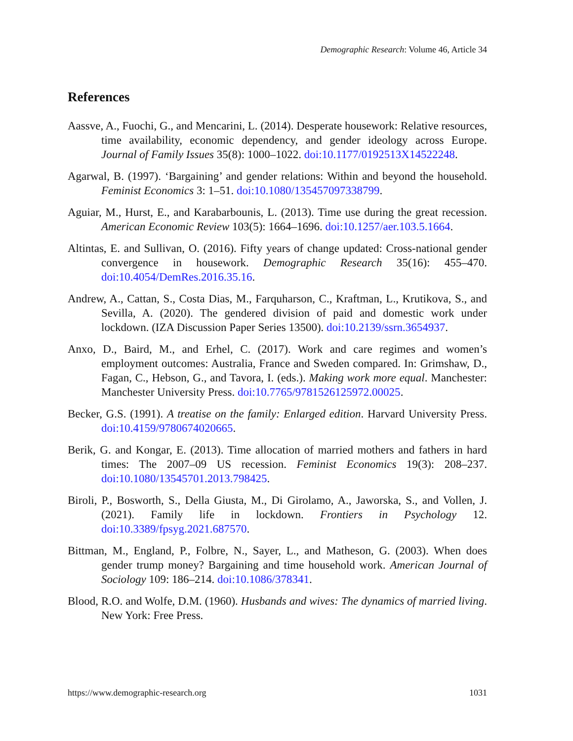Demographic Research: Volume 46, Article 34
References
Aassve, A., Fuochi, G., and Mencarini, L. (2014). Desperate housework: Relative resources, time availability, economic dependency, and gender ideology across Europe. Journal of Family Issues 35(8): 1000–1022. doi:10.1177/0192513X14522248.
Agarwal, B. (1997). ‘Bargaining’ and gender relations: Within and beyond the household. Feminist Economics 3: 1–51. doi:10.1080/135457097338799.
Aguiar, M., Hurst, E., and Karabarbounis, L. (2013). Time use during the great recession. American Economic Review 103(5): 1664–1696. doi:10.1257/aer.103.5.1664.
Altintas, E. and Sullivan, O. (2016). Fifty years of change updated: Cross-national gender convergence in housework. Demographic Research 35(16): 455–470. doi:10.4054/DemRes.2016.35.16.
Andrew, A., Cattan, S., Costa Dias, M., Farquharson, C., Kraftman, L., Krutikova, S., and Sevilla, A. (2020). The gendered division of paid and domestic work under lockdown. (IZA Discussion Paper Series 13500). doi:10.2139/ssrn.3654937.
Anxo, D., Baird, M., and Erhel, C. (2017). Work and care regimes and women’s employment outcomes: Australia, France and Sweden compared. In: Grimshaw, D., Fagan, C., Hebson, G., and Tavora, I. (eds.). Making work more equal. Manchester: Manchester University Press. doi:10.7765/9781526125972.00025.
Becker, G.S. (1991). A treatise on the family: Enlarged edition. Harvard University Press. doi:10.4159/9780674020665.
Berik, G. and Kongar, E. (2013). Time allocation of married mothers and fathers in hard times: The 2007–09 US recession. Feminist Economics 19(3): 208–237. doi:10.1080/13545701.2013.798425.
Biroli, P., Bosworth, S., Della Giusta, M., Di Girolamo, A., Jaworska, S., and Vollen, J. (2021). Family life in lockdown. Frontiers in Psychology 12. doi:10.3389/fpsyg.2021.687570.
Bittman, M., England, P., Folbre, N., Sayer, L., and Matheson, G. (2003). When does gender trump money? Bargaining and time household work. American Journal of Sociology 109: 186–214. doi:10.1086/378341.
Blood, R.O. and Wolfe, D.M. (1960). Husbands and wives: The dynamics of married living. New York: Free Press.
https://www.demographic-research.org 1031